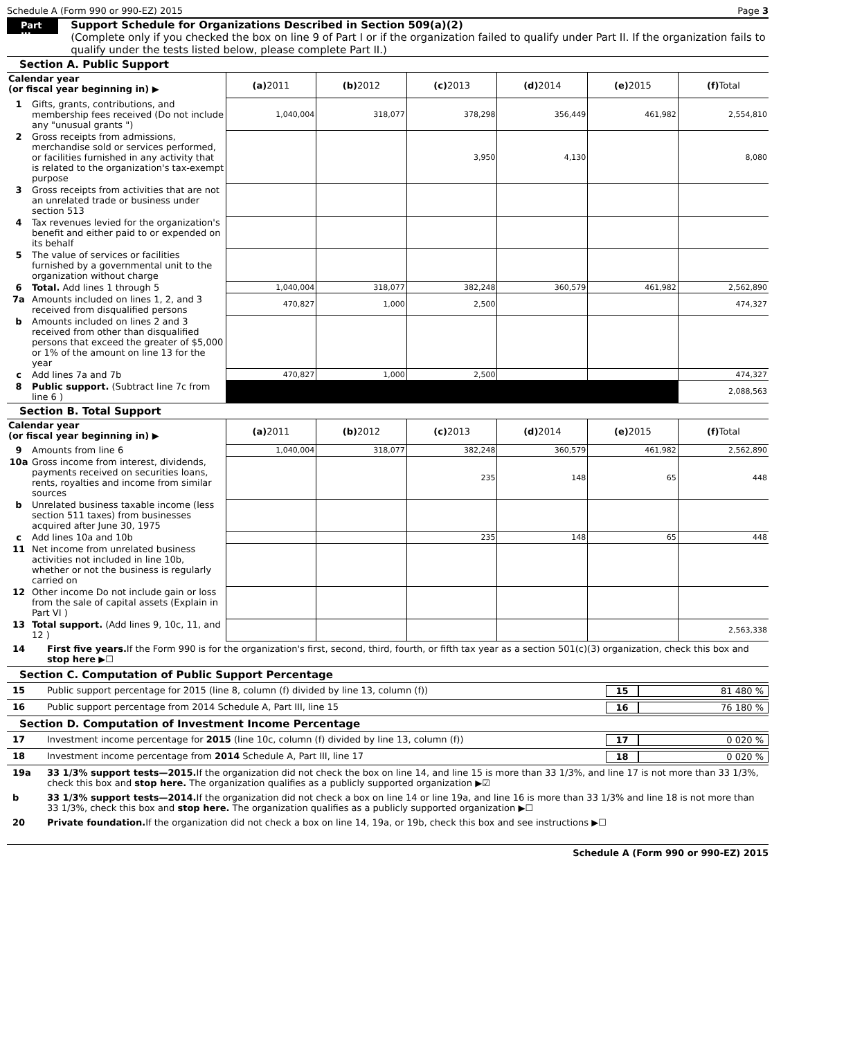Schedule A (Form 990 or 990-EZ) 2015 Page 3
Part III
Support Schedule for Organizations Described in Section 509(a)(2)
(Complete only if you checked the box on line 9 of Part I or if the organization failed to qualify under Part II. If the organization fails to qualify under the tests listed below, please complete Part II.)
Section A. Public Support
| Calendar year (or fiscal year beginning in) ▶ | | (a) 2011 | (b) 2012 | (c) 2013 | (d) 2014 | (e) 2015 | (f) Total |
| 1 | Gifts, grants, contributions, and membership fees received (Do not include any "unusual grants ") | 1,040,004 | 318,077 | 378,298 | 356,449 | 461,982 | 2,554,810 |
| 2 | Gross receipts from admissions, merchandise sold or services performed, or facilities furnished in any activity that is related to the organization's tax-exempt purpose | | | 3,950 | 4,130 | | 8,080 |
| 3 | Gross receipts from activities that are not an unrelated trade or business under section 513 | | | | | | |
| 4 | Tax revenues levied for the organization's benefit and either paid to or expended on its behalf | | | | | | |
| 5 | The value of services or facilities furnished by a governmental unit to the organization without charge | | | | | | |
| 6 | Total. Add lines 1 through 5 | 1,040,004 | 318,077 | 382,248 | 360,579 | 461,982 | 2,562,890 |
| 7a | Amounts included on lines 1, 2, and 3 received from disqualified persons | 470,827 | 1,000 | 2,500 | | | 474,327 |
| b | Amounts included on lines 2 and 3 received from other than disqualified persons that exceed the greater of $5,000 or 1% of the amount on line 13 for the year | | | | | | |
| c | Add lines 7a and 7b | 470,827 | 1,000 | 2,500 | | | 474,327 |
| 8 | Public support. (Subtract line 7c from line 6 ) | | | | | | 2,088,563 |
Section B. Total Support
| Calendar year (or fiscal year beginning in) ▶ | | (a) 2011 | (b) 2012 | (c) 2013 | (d) 2014 | (e) 2015 | (f) Total |
| 9 | Amounts from line 6 | 1,040,004 | 318,077 | 382,248 | 360,579 | 461,982 | 2,562,890 |
| 10a | Gross income from interest, dividends, payments received on securities loans, rents, royalties and income from similar sources | | | 235 | 148 | 65 | 448 |
| b | Unrelated business taxable income (less section 511 taxes) from businesses acquired after June 30, 1975 | | | | | | |
| c | Add lines 10a and 10b | | | 235 | 148 | 65 | 448 |
| 11 | Net income from unrelated business activities not included in line 10b, whether or not the business is regularly carried on | | | | | | |
| 12 | Other income Do not include gain or loss from the sale of capital assets (Explain in Part VI ) | | | | | | |
| 13 | Total support. (Add lines 9, 10c, 11, and 12 ) | | | | | | 2,563,338 |
14 First five years. If the Form 990 is for the organization's first, second, third, fourth, or fifth tax year as a section 501(c)(3) organization, check this box and stop here ▶☐
Section C. Computation of Public Support Percentage
15 Public support percentage for 2015 (line 8, column (f) divided by line 13, column (f)) 15 81 480 %
16 Public support percentage from 2014 Schedule A, Part III, line 15 16 76 180 %
Section D. Computation of Investment Income Percentage
17 Investment income percentage for 2015 (line 10c, column (f) divided by line 13, column (f)) 17 0 020 %
18 Investment income percentage from 2014 Schedule A, Part III, line 17 18 0 020 %
19a 33 1/3% support tests—2015. If the organization did not check the box on line 14, and line 15 is more than 33 1/3%, and line 17 is not more than 33 1/3%, check this box and stop here. The organization qualifies as a publicly supported organization ▶☑
b 33 1/3% support tests—2014. If the organization did not check a box on line 14 or line 19a, and line 16 is more than 33 1/3% and line 18 is not more than 33 1/3%, check this box and stop here. The organization qualifies as a publicly supported organization ▶☐
20 Private foundation. If the organization did not check a box on line 14, 19a, or 19b, check this box and see instructions ▶☐
Schedule A (Form 990 or 990-EZ) 2015